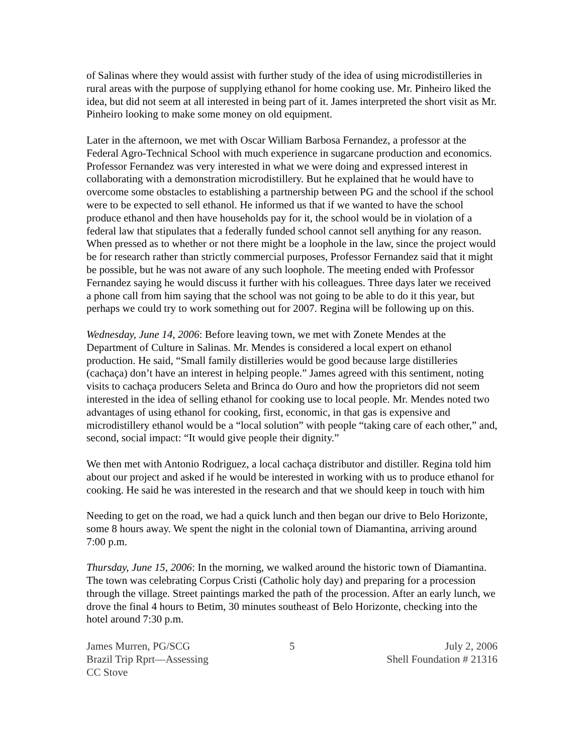of Salinas where they would assist with further study of the idea of using microdistilleries in rural areas with the purpose of supplying ethanol for home cooking use. Mr. Pinheiro liked the idea, but did not seem at all interested in being part of it. James interpreted the short visit as Mr. Pinheiro looking to make some money on old equipment.
Later in the afternoon, we met with Oscar William Barbosa Fernandez, a professor at the Federal Agro-Technical School with much experience in sugarcane production and economics. Professor Fernandez was very interested in what we were doing and expressed interest in collaborating with a demonstration microdistillery. But he explained that he would have to overcome some obstacles to establishing a partnership between PG and the school if the school were to be expected to sell ethanol. He informed us that if we wanted to have the school produce ethanol and then have households pay for it, the school would be in violation of a federal law that stipulates that a federally funded school cannot sell anything for any reason. When pressed as to whether or not there might be a loophole in the law, since the project would be for research rather than strictly commercial purposes, Professor Fernandez said that it might be possible, but he was not aware of any such loophole. The meeting ended with Professor Fernandez saying he would discuss it further with his colleagues. Three days later we received a phone call from him saying that the school was not going to be able to do it this year, but perhaps we could try to work something out for 2007. Regina will be following up on this.
Wednesday, June 14, 2006: Before leaving town, we met with Zonete Mendes at the Department of Culture in Salinas. Mr. Mendes is considered a local expert on ethanol production. He said, “Small family distilleries would be good because large distilleries (cachaça) don’t have an interest in helping people.” James agreed with this sentiment, noting visits to cachaça producers Seleta and Brinca do Ouro and how the proprietors did not seem interested in the idea of selling ethanol for cooking use to local people. Mr. Mendes noted two advantages of using ethanol for cooking, first, economic, in that gas is expensive and microdistillery ethanol would be a “local solution” with people “taking care of each other,” and, second, social impact: “It would give people their dignity.”
We then met with Antonio Rodriguez, a local cachaça distributor and distiller. Regina told him about our project and asked if he would be interested in working with us to produce ethanol for cooking. He said he was interested in the research and that we should keep in touch with him
Needing to get on the road, we had a quick lunch and then began our drive to Belo Horizonte, some 8 hours away. We spent the night in the colonial town of Diamantina, arriving around 7:00 p.m.
Thursday, June 15, 2006: In the morning, we walked around the historic town of Diamantina. The town was celebrating Corpus Cristi (Catholic holy day) and preparing for a procession through the village. Street paintings marked the path of the procession. After an early lunch, we drove the final 4 hours to Betim, 30 minutes southeast of Belo Horizonte, checking into the hotel around 7:30 p.m.
James Murren, PG/SCG
Brazil Trip Rprt—Assessing CC Stove
5 July 2, 2006
Shell Foundation # 21316